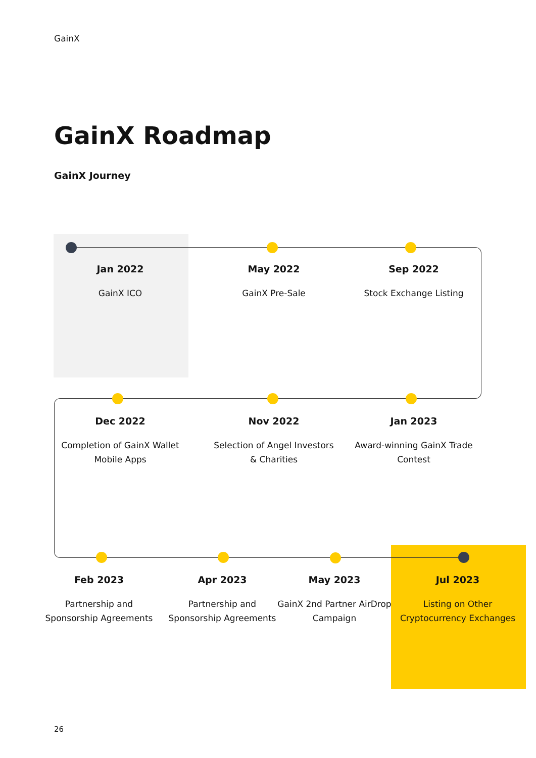GainX
GainX Roadmap
GainX Journey
Jan 2022
GainX ICO
May 2022
GainX Pre-Sale
Sep 2022
Stock Exchange Listing
Dec 2022
Completion of GainX Wallet Mobile Apps
Nov 2022
Selection of Angel Investors & Charities
Jan 2023
Award-winning GainX Trade Contest
Feb 2023
Partnership and Sponsorship Agreements
Apr 2023
Partnership and Sponsorship Agreements
May 2023
GainX 2nd Partner AirDrop Campaign
Jul 2023
Listing on Other Cryptocurrency Exchanges
26